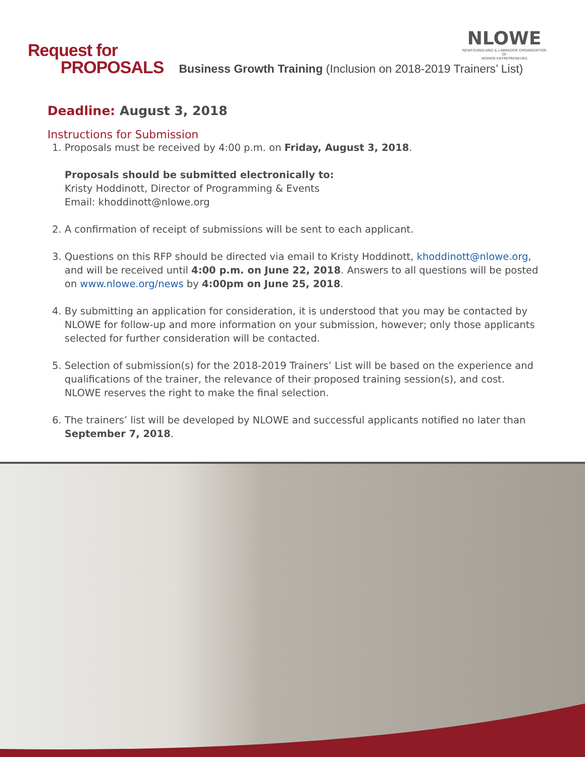Request for
PROPOSALS
Business Growth Training (Inclusion on 2018-2019 Trainers’ List)
NLOWE
NEWFOUNDLAND & LABRADOR ORGANIZATION OF
WOMEN ENTREPRENEURS
Deadline: August 3, 2018
Instructions for Submission
1. Proposals must be received by 4:00 p.m. on Friday, August 3, 2018.
Proposals should be submitted electronically to:
Kristy Hoddinott, Director of Programming & Events
Email: khoddinott@nlowe.org
2. A confirmation of receipt of submissions will be sent to each applicant.
3. Questions on this RFP should be directed via email to Kristy Hoddinott, khoddinott@nlowe.org, and will be received until 4:00 p.m. on June 22, 2018. Answers to all questions will be posted on www.nlowe.org/news by 4:00pm on June 25, 2018.
4. By submitting an application for consideration, it is understood that you may be contacted by NLOWE for follow-up and more information on your submission, however; only those applicants selected for further consideration will be contacted.
5. Selection of submission(s) for the 2018-2019 Trainers’ List will be based on the experience and qualifications of the trainer, the relevance of their proposed training session(s), and cost. NLOWE reserves the right to make the final selection.
6. The trainers’ list will be developed by NLOWE and successful applicants notified no later than September 7, 2018.